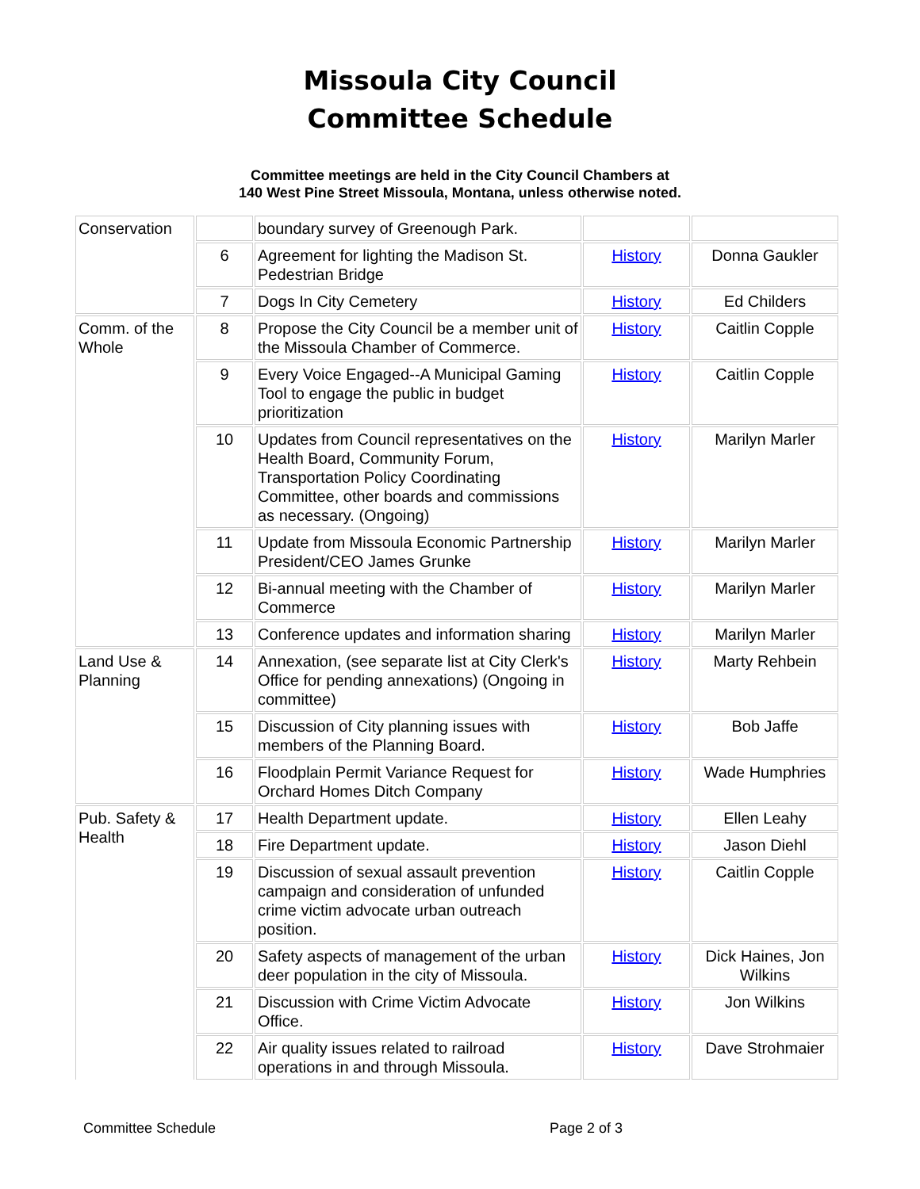Missoula City Council
Committee Schedule
Committee meetings are held in the City Council Chambers at
140 West Pine Street Missoula, Montana, unless otherwise noted.
| Conservation | | boundary survey of Greenough Park. | | |
| | 6 | Agreement for lighting the Madison St. Pedestrian Bridge | History | Donna Gaukler |
| | 7 | Dogs In City Cemetery | History | Ed Childers |
| Comm. of the Whole | 8 | Propose the City Council be a member unit of the Missoula Chamber of Commerce. | History | Caitlin Copple |
| | 9 | Every Voice Engaged--A Municipal Gaming Tool to engage the public in budget prioritization | History | Caitlin Copple |
| | 10 | Updates from Council representatives on the Health Board, Community Forum, Transportation Policy Coordinating Committee, other boards and commissions as necessary. (Ongoing) | History | Marilyn Marler |
| | 11 | Update from Missoula Economic Partnership President/CEO James Grunke | History | Marilyn Marler |
| | 12 | Bi-annual meeting with the Chamber of Commerce | History | Marilyn Marler |
| | 13 | Conference updates and information sharing | History | Marilyn Marler |
| Land Use & Planning | 14 | Annexation, (see separate list at City Clerk's Office for pending annexations) (Ongoing in committee) | History | Marty Rehbein |
| | 15 | Discussion of City planning issues with members of the Planning Board. | History | Bob Jaffe |
| | 16 | Floodplain Permit Variance Request for Orchard Homes Ditch Company | History | Wade Humphries |
| Pub. Safety & Health | 17 | Health Department update. | History | Ellen Leahy |
| | 18 | Fire Department update. | History | Jason Diehl |
| | 19 | Discussion of sexual assault prevention campaign and consideration of unfunded crime victim advocate urban outreach position. | History | Caitlin Copple |
| | 20 | Safety aspects of management of the urban deer population in the city of Missoula. | History | Dick Haines, Jon Wilkins |
| | 21 | Discussion with Crime Victim Advocate Office. | History | Jon Wilkins |
| | 22 | Air quality issues related to railroad operations in and through Missoula. | History | Dave Strohmaier |
Committee Schedule Page 2 of 3